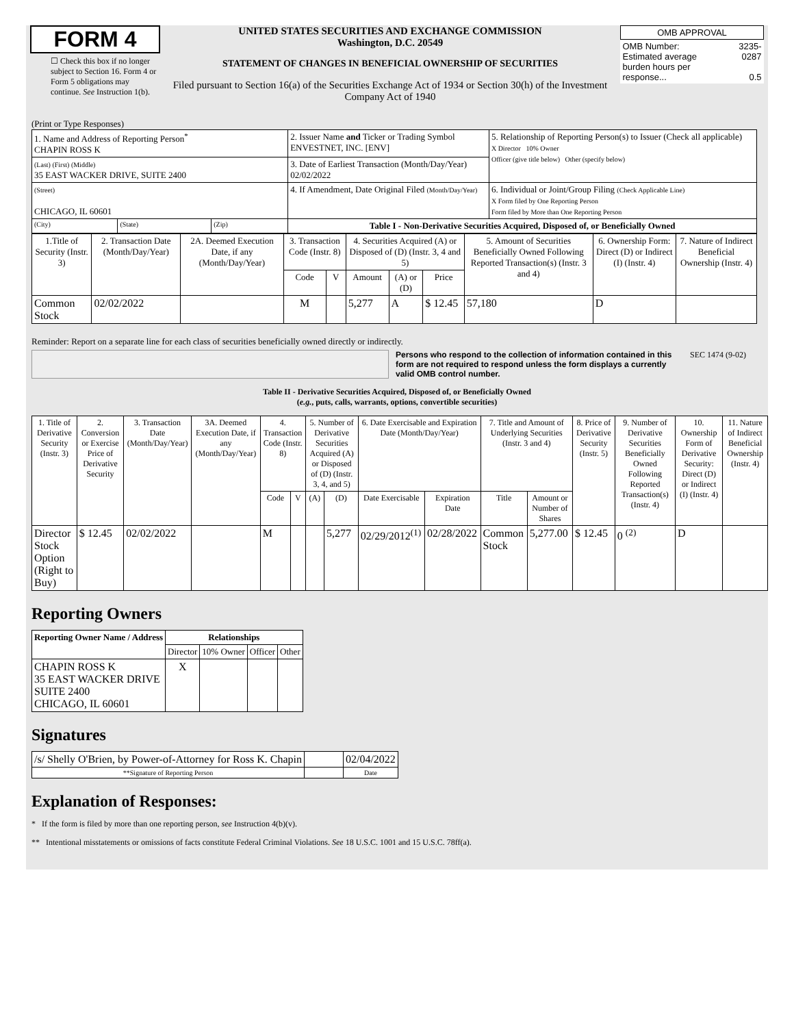FORM 4
☐ Check this box if no longer subject to Section 16. Form 4 or Form 5 obligations may continue. See Instruction 1(b).
UNITED STATES SECURITIES AND EXCHANGE COMMISSION
Washington, D.C. 20549
STATEMENT OF CHANGES IN BENEFICIAL OWNERSHIP OF SECURITIES
Filed pursuant to Section 16(a) of the Securities Exchange Act of 1934 or Section 30(h) of the Investment Company Act of 1940
| OMB APPROVAL | |
| OMB Number: Estimated average burden hours per response... | 3235-0287 0.5 |
(Print or Type Responses)
| 1. Name and Address of Reporting Person<sup>*</sup> CHAPIN ROSS K | | | 2. Issuer Name and Ticker or Trading Symbol ENVESTNET, INC. [ENV] | 5. Relationship of Reporting Person(s) to Issuer (Check all applicable) X Director 10% Owner Officer (give title below) Other (specify below) |
| (Last) (First) (Middle) 35 EAST WACKER DRIVE, SUITE 2400 | | | 3. Date of Earliest Transaction (Month/Day/Year) 02/02/2022 | |
| (Street) CHICAGO, IL 60601 | | | 4. If Amendment, Date Original Filed (Month/Day/Year) | 6. Individual or Joint/Group Filing (Check Applicable Line) X Form filed by One Reporting Person Form filed by More than One Reporting Person |
| (City) | (State) | (Zip) | Table I - Non-Derivative Securities Acquired, Disposed of, or Beneficially Owned | |
| 1.Title of Security (Instr. 3) | 2. Transaction Date (Month/Day/Year) | 2A. Deemed Execution Date, if any (Month/Day/Year) | 3. Transaction Code (Instr. 8) | | 4. Securities Acquired (A) or Disposed of (D) (Instr. 3, 4 and 5) | | | 5. Amount of Securities Beneficially Owned Following Reported Transaction(s) (Instr. 3 and 4) | 6. Ownership Form: Direct (D) or Indirect (I) (Instr. 4) | 7. Nature of Indirect Beneficial Ownership (Instr. 4) |
| --- | --- | --- | --- | --- | --- | --- | --- | --- | --- | --- |
| | | | Code | V | Amount | (A) or (D) | Price | | | |
| Common Stock | 02/02/2022 | | M | | 5,277 | A | $ 12.45 | 57,180 | D | |
Reminder: Report on a separate line for each class of securities beneficially owned directly or indirectly.
Persons who respond to the collection of information contained in this form are not required to respond unless the form displays a currently valid OMB control number.
SEC 1474 (9-02)
Table II - Derivative Securities Acquired, Disposed of, or Beneficially Owned
(e.g., puts, calls, warrants, options, convertible securities)
| 1. Title of Derivative Security (Instr. 3) | 2. Conversion or Exercise Price of Derivative Security | 3. Transaction Date (Month/Day/Year) | 3A. Deemed Execution Date, if any (Month/Day/Year) | 4. Transaction Code (Instr. 8) | | 5. Number of Derivative Securities Acquired (A) or Disposed of (D) (Instr. 3, 4, and 5) | | 6. Date Exercisable and Expiration Date (Month/Day/Year) | | 7. Title and Amount of Underlying Securities (Instr. 3 and 4) | | 8. Price of Derivative Security (Instr. 5) | 9. Number of Derivative Securities Beneficially Owned Following Reported Transaction(s) (Instr. 4) | 10. Ownership Form of Derivative Security: Direct (D) or Indirect (I) (Instr. 4) | 11. Nature of Indirect Beneficial Ownership (Instr. 4) |
| --- | --- | --- | --- | --- | --- | --- | --- | --- | --- | --- | --- | --- | --- | --- | --- |
| | | | | Code | V | (A) | (D) | Date Exercisable | Expiration Date | Title | Amount or Number of Shares | | | | |
| Director Stock Option (Right to Buy) | $ 12.45 | 02/02/2022 | | M | | | 5,277 | 02/29/2012<sup>(1)</sup> | 02/28/2022 | Common Stock | 5,277.00 | $ 12.45 | 0 <sup>(2)</sup> | D | |
Reporting Owners
| Reporting Owner Name / Address | Relationships | | | |
| --- | --- | --- | --- | --- |
| | Director | 10% Owner | Officer | Other |
| CHAPIN ROSS K 35 EAST WACKER DRIVE SUITE 2400 CHICAGO, IL 60601 | X | | | |
Signatures
| /s/ Shelly O'Brien, by Power-of-Attorney for Ross K. Chapin | | 02/04/2022 |
| **Signature of Reporting Person | | Date |
Explanation of Responses:
* If the form is filed by more than one reporting person, see Instruction 4(b)(v).
** Intentional misstatements or omissions of facts constitute Federal Criminal Violations. See 18 U.S.C. 1001 and 15 U.S.C. 78ff(a).